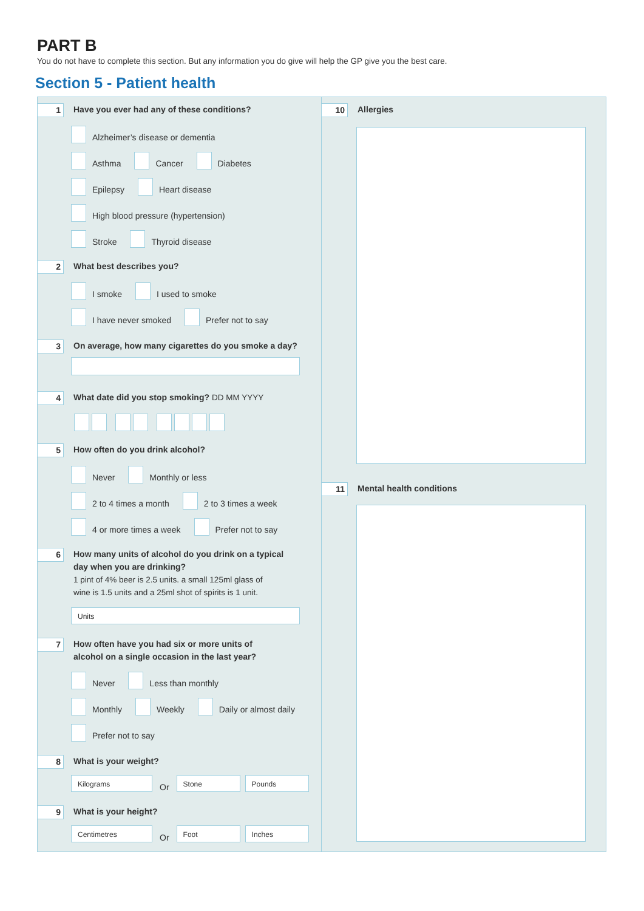PART B
You do not have to complete this section. But any information you do give will help the GP give you the best care.
Section 5 - Patient health
1
Have you ever had any of these conditions?
Alzheimer’s disease or dementia
Asthma
Cancer
Diabetes
Epilepsy
Heart disease
High blood pressure (hypertension)
Stroke
Thyroid disease
2
What best describes you?
I smoke
I used to smoke
I have never smoked
Prefer not to say
3
On average, how many cigarettes do you smoke a day?
4
What date did you stop smoking? DD MM YYYY
5
How often do you drink alcohol?
Never
Monthly or less
2 to 4 times a month
2 to 3 times a week
4 or more times a week
Prefer not to say
6
How many units of alcohol do you drink on a typical
day when you are drinking?
1 pint of 4% beer is 2.5 units. a small 125ml glass of
wine is 1.5 units and a 25ml shot of spirits is 1 unit.
Units
7
How often have you had six or more units of
alcohol on a single occasion in the last year?
Never
Less than monthly
Monthly
Weekly
Daily or almost daily
Prefer not to say
8
What is your weight?
Kilograms
Or
Stone
Pounds
9
What is your height?
Centimetres
Or
Foot
Inches
10
Allergies
11
Mental health conditions